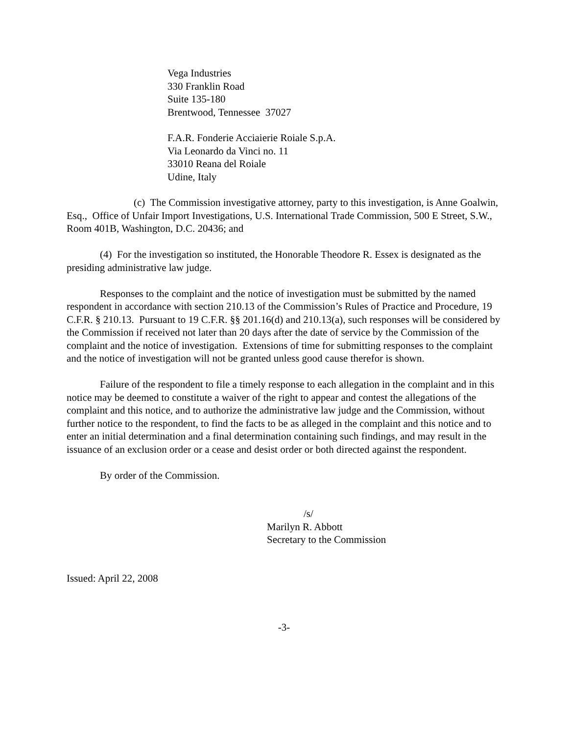Vega Industries
330 Franklin Road
Suite 135-180
Brentwood, Tennessee 37027
F.A.R. Fonderie Acciaierie Roiale S.p.A.
Via Leonardo da Vinci no. 11
33010 Reana del Roiale
Udine, Italy
(c) The Commission investigative attorney, party to this investigation, is Anne Goalwin, Esq., Office of Unfair Import Investigations, U.S. International Trade Commission, 500 E Street, S.W., Room 401B, Washington, D.C. 20436; and
(4) For the investigation so instituted, the Honorable Theodore R. Essex is designated as the presiding administrative law judge.
Responses to the complaint and the notice of investigation must be submitted by the named respondent in accordance with section 210.13 of the Commission’s Rules of Practice and Procedure, 19 C.F.R. § 210.13. Pursuant to 19 C.F.R. §§ 201.16(d) and 210.13(a), such responses will be considered by the Commission if received not later than 20 days after the date of service by the Commission of the complaint and the notice of investigation. Extensions of time for submitting responses to the complaint and the notice of investigation will not be granted unless good cause therefor is shown.
Failure of the respondent to file a timely response to each allegation in the complaint and in this notice may be deemed to constitute a waiver of the right to appear and contest the allegations of the complaint and this notice, and to authorize the administrative law judge and the Commission, without further notice to the respondent, to find the facts to be as alleged in the complaint and this notice and to enter an initial determination and a final determination containing such findings, and may result in the issuance of an exclusion order or a cease and desist order or both directed against the respondent.
By order of the Commission.
/s/
Marilyn R. Abbott
Secretary to the Commission
Issued: April 22, 2008
-3-